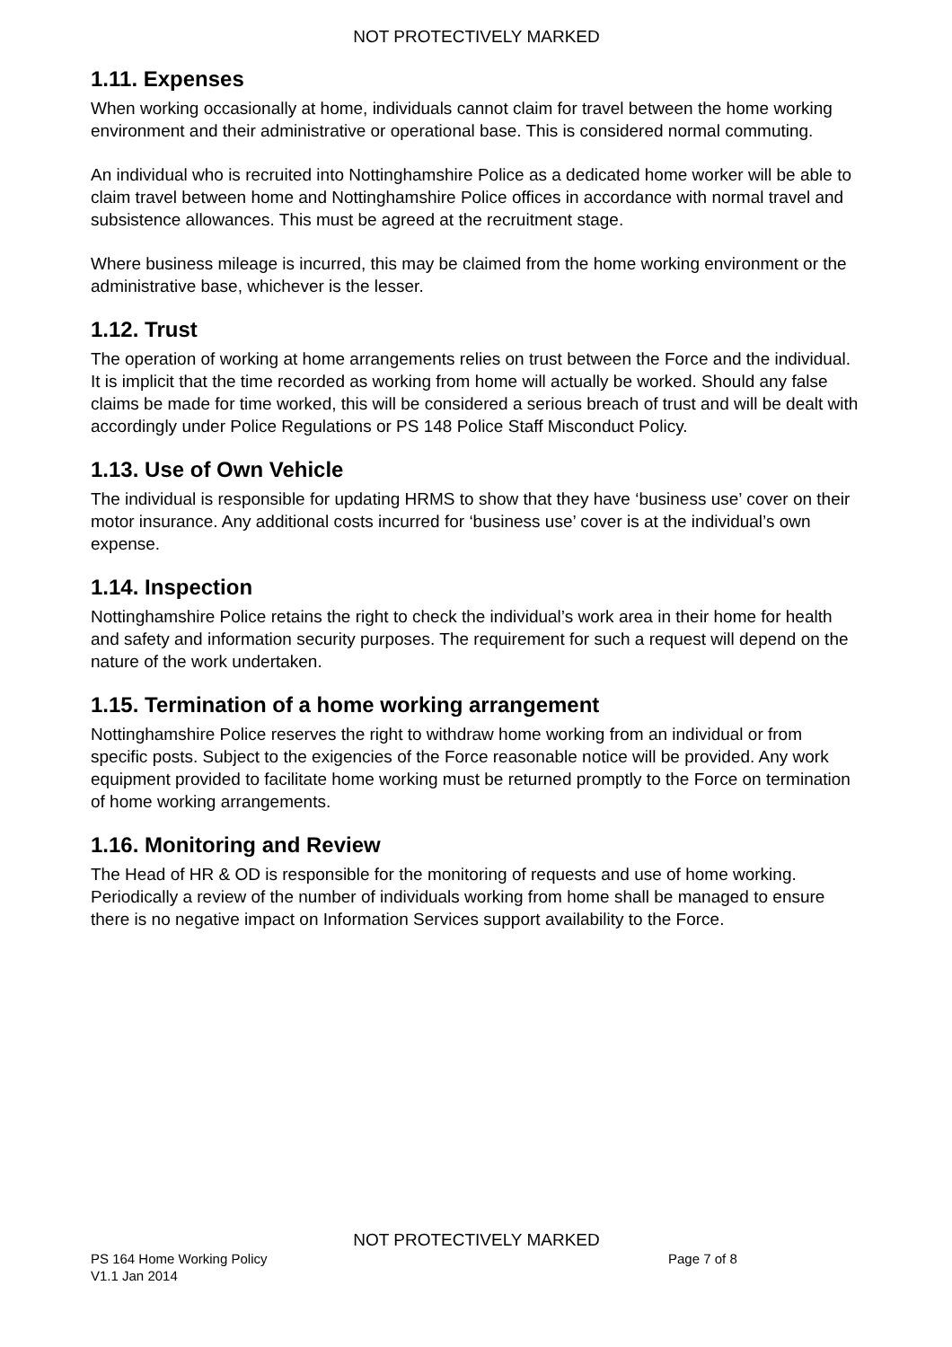NOT PROTECTIVELY MARKED
1.11. Expenses
When working occasionally at home, individuals cannot claim for travel between the home working environment and their administrative or operational base. This is considered normal commuting.
An individual who is recruited into Nottinghamshire Police as a dedicated home worker will be able to claim travel between home and Nottinghamshire Police offices in accordance with normal travel and subsistence allowances. This must be agreed at the recruitment stage.
Where business mileage is incurred, this may be claimed from the home working environment or the administrative base, whichever is the lesser.
1.12. Trust
The operation of working at home arrangements relies on trust between the Force and the individual. It is implicit that the time recorded as working from home will actually be worked. Should any false claims be made for time worked, this will be considered a serious breach of trust and will be dealt with accordingly under Police Regulations or PS 148 Police Staff Misconduct Policy.
1.13. Use of Own Vehicle
The individual is responsible for updating HRMS to show that they have ‘business use’ cover on their motor insurance. Any additional costs incurred for ‘business use’ cover is at the individual’s own expense.
1.14. Inspection
Nottinghamshire Police retains the right to check the individual’s work area in their home for health and safety and information security purposes. The requirement for such a request will depend on the nature of the work undertaken.
1.15. Termination of a home working arrangement
Nottinghamshire Police reserves the right to withdraw home working from an individual or from specific posts. Subject to the exigencies of the Force reasonable notice will be provided. Any work equipment provided to facilitate home working must be returned promptly to the Force on termination of home working arrangements.
1.16. Monitoring and Review
The Head of HR & OD is responsible for the monitoring of requests and use of home working. Periodically a review of the number of individuals working from home shall be managed to ensure there is no negative impact on Information Services support availability to the Force.
NOT PROTECTIVELY MARKED
PS 164 Home Working Policy Page 7 of 8
V1.1 Jan 2014